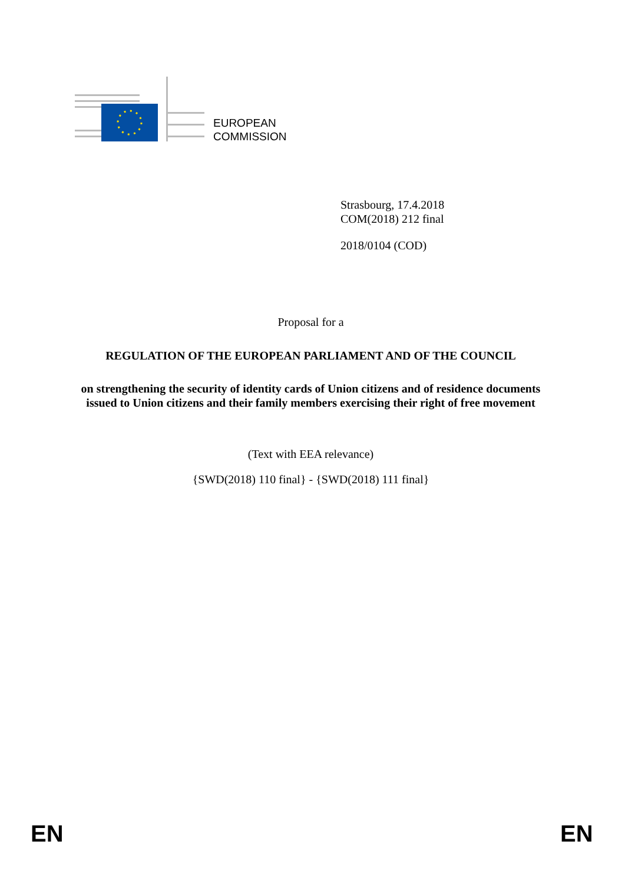EUROPEAN
COMMISSION
Strasbourg, 17.4.2018
COM(2018) 212 final
2018/0104 (COD)
Proposal for a
REGULATION OF THE EUROPEAN PARLIAMENT AND OF THE COUNCIL
on strengthening the security of identity cards of Union citizens and of residence documents issued to Union citizens and their family members exercising their right of free movement
(Text with EEA relevance)
{SWD(2018) 110 final} - {SWD(2018) 111 final}
EN EN